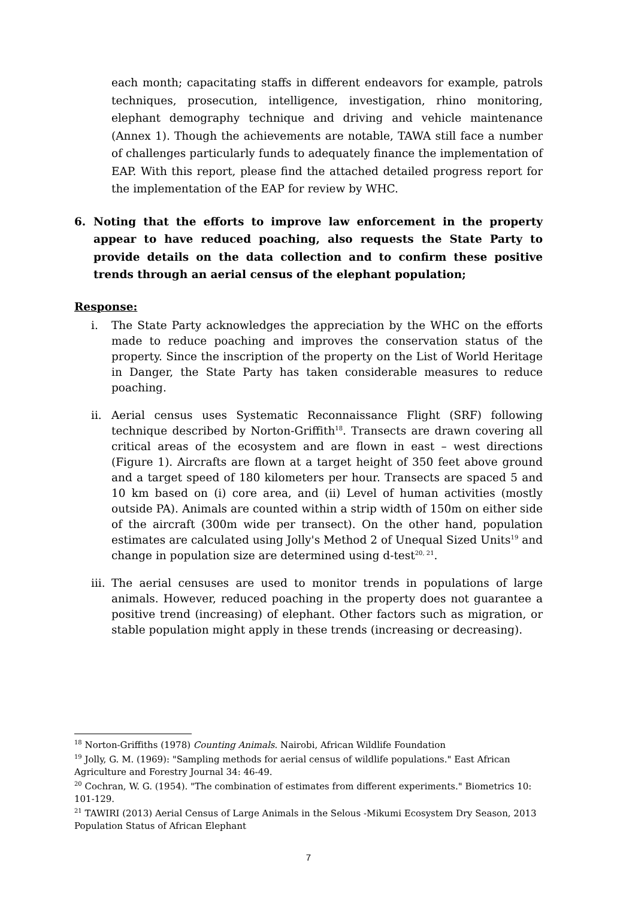each month; capacitating staffs in different endeavors for example, patrols techniques, prosecution, intelligence, investigation, rhino monitoring, elephant demography technique and driving and vehicle maintenance (Annex 1). Though the achievements are notable, TAWA still face a number of challenges particularly funds to adequately finance the implementation of EAP. With this report, please find the attached detailed progress report for the implementation of the EAP for review by WHC.
6. Noting that the efforts to improve law enforcement in the property appear to have reduced poaching, also requests the State Party to provide details on the data collection and to confirm these positive trends through an aerial census of the elephant population;
Response:
i. The State Party acknowledges the appreciation by the WHC on the efforts made to reduce poaching and improves the conservation status of the property. Since the inscription of the property on the List of World Heritage in Danger, the State Party has taken considerable measures to reduce poaching.
ii. Aerial census uses Systematic Reconnaissance Flight (SRF) following technique described by Norton-Griffith<sup>18</sup>. Transects are drawn covering all critical areas of the ecosystem and are flown in east – west directions (Figure 1). Aircrafts are flown at a target height of 350 feet above ground and a target speed of 180 kilometers per hour. Transects are spaced 5 and 10 km based on (i) core area, and (ii) Level of human activities (mostly outside PA). Animals are counted within a strip width of 150m on either side of the aircraft (300m wide per transect). On the other hand, population estimates are calculated using Jolly's Method 2 of Unequal Sized Units<sup>19</sup> and change in population size are determined using d-test<sup>20, 21</sup>.
iii. The aerial censuses are used to monitor trends in populations of large animals. However, reduced poaching in the property does not guarantee a positive trend (increasing) of elephant. Other factors such as migration, or stable population might apply in these trends (increasing or decreasing).
<sup>18</sup> Norton-Griffiths (1978) Counting Animals. Nairobi, African Wildlife Foundation
<sup>19</sup> Jolly, G. M. (1969): "Sampling methods for aerial census of wildlife populations." East African Agriculture and Forestry Journal 34: 46-49.
<sup>20</sup> Cochran, W. G. (1954). "The combination of estimates from different experiments." Biometrics 10: 101-129.
<sup>21</sup> TAWIRI (2013) Aerial Census of Large Animals in the Selous -Mikumi Ecosystem Dry Season, 2013 Population Status of African Elephant
7